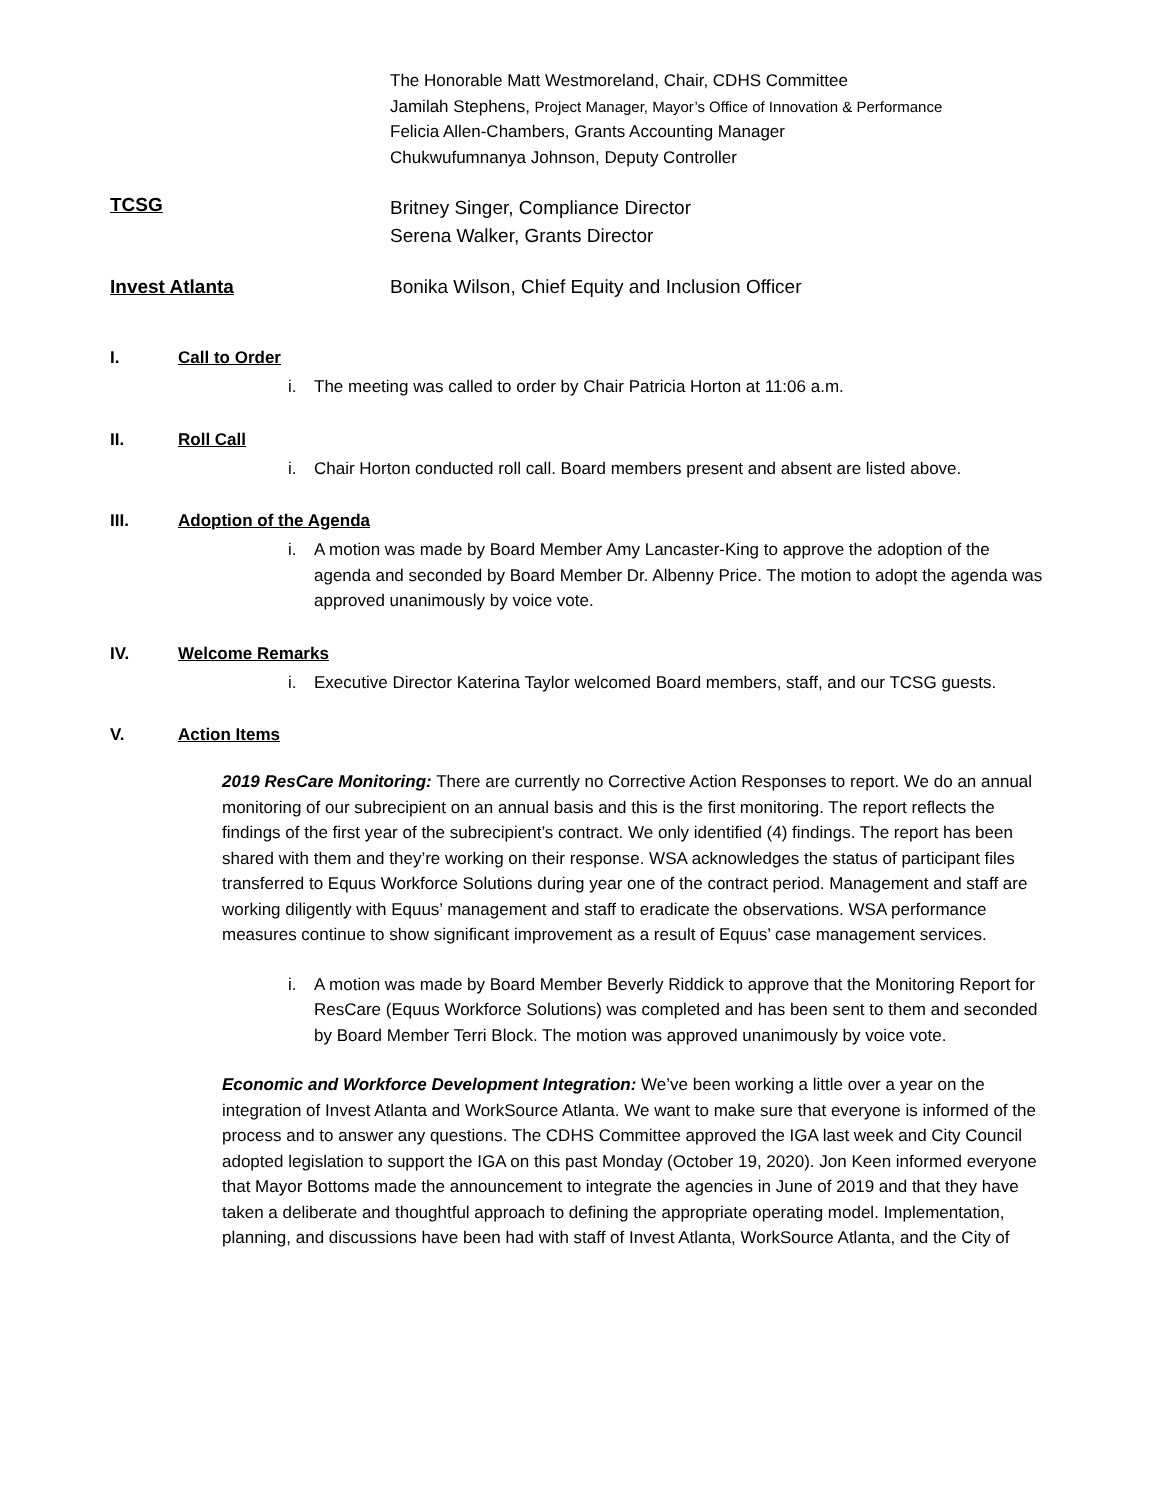The Honorable Matt Westmoreland, Chair, CDHS Committee
Jamilah Stephens, Project Manager, Mayor’s Office of Innovation & Performance
Felicia Allen-Chambers, Grants Accounting Manager
Chukwufumnanya Johnson, Deputy Controller
TCSG
Britney Singer, Compliance Director
Serena Walker, Grants Director
Invest Atlanta Bonika Wilson, Chief Equity and Inclusion Officer
I. Call to Order
i. The meeting was called to order by Chair Patricia Horton at 11:06 a.m.
II. Roll Call
i. Chair Horton conducted roll call. Board members present and absent are listed above.
III. Adoption of the Agenda
i. A motion was made by Board Member Amy Lancaster-King to approve the adoption of the agenda and seconded by Board Member Dr. Albenny Price. The motion to adopt the agenda was approved unanimously by voice vote.
IV. Welcome Remarks
i. Executive Director Katerina Taylor welcomed Board members, staff, and our TCSG guests.
V. Action Items
2019 ResCare Monitoring: There are currently no Corrective Action Responses to report. We do an annual monitoring of our subrecipient on an annual basis and this is the first monitoring. The report reflects the findings of the first year of the subrecipient’s contract. We only identified (4) findings. The report has been shared with them and they’re working on their response. WSA acknowledges the status of participant files transferred to Equus Workforce Solutions during year one of the contract period. Management and staff are working diligently with Equus’ management and staff to eradicate the observations. WSA performance measures continue to show significant improvement as a result of Equus’ case management services.
i. A motion was made by Board Member Beverly Riddick to approve that the Monitoring Report for ResCare (Equus Workforce Solutions) was completed and has been sent to them and seconded by Board Member Terri Block. The motion was approved unanimously by voice vote.
Economic and Workforce Development Integration: We’ve been working a little over a year on the integration of Invest Atlanta and WorkSource Atlanta. We want to make sure that everyone is informed of the process and to answer any questions. The CDHS Committee approved the IGA last week and City Council adopted legislation to support the IGA on this past Monday (October 19, 2020). Jon Keen informed everyone that Mayor Bottoms made the announcement to integrate the agencies in June of 2019 and that they have taken a deliberate and thoughtful approach to defining the appropriate operating model. Implementation, planning, and discussions have been had with staff of Invest Atlanta, WorkSource Atlanta, and the City of